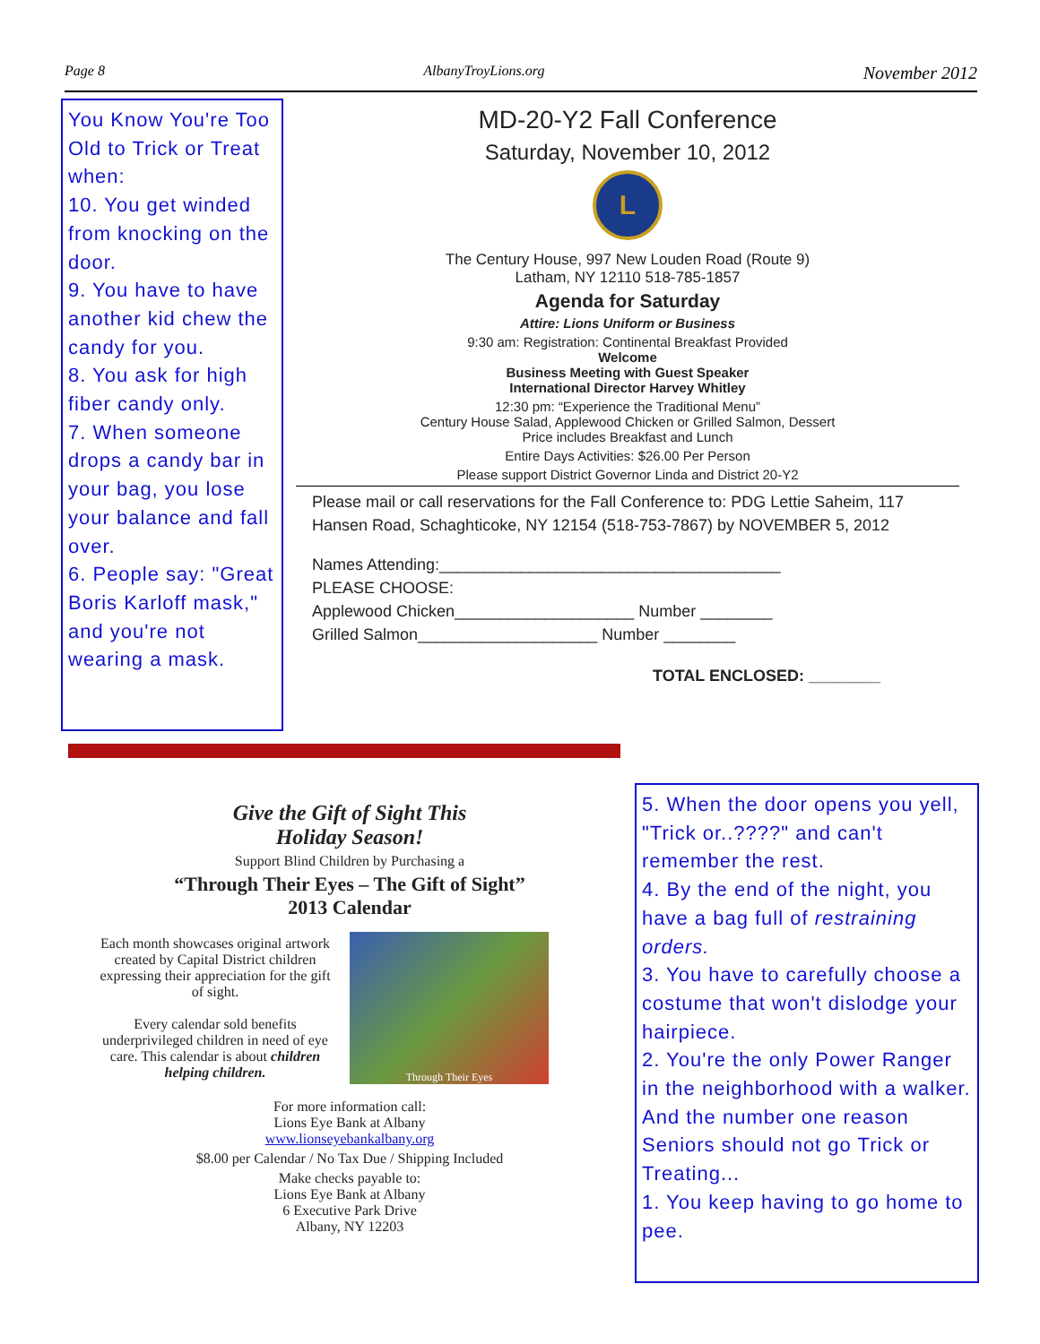Page 8 AlbanyTroyLions.org November 2012
You Know You're Too Old to Trick or Treat when:
10. You get winded from knocking on the door.
9. You have to have another kid chew the candy for you.
8. You ask for high fiber candy only.
7. When someone drops a candy bar in your bag, you lose your balance and fall over.
6. People say: "Great Boris Karloff mask," and you're not wearing a mask.
MD-20-Y2 Fall Conference
Saturday, November 10, 2012
L
The Century House, 997 New Louden Road (Route 9)
Latham, NY 12110 518-785-1857
Agenda for Saturday
Attire: Lions Uniform or Business
9:30 am: Registration: Continental Breakfast Provided
Welcome
Business Meeting with Guest Speaker
International Director Harvey Whitley
12:30 pm: “Experience the Traditional Menu”
Century House Salad, Applewood Chicken or Grilled Salmon, Dessert
Price includes Breakfast and Lunch
Entire Days Activities: $26.00 Per Person
Please support District Governor Linda and District 20-Y2
Please mail or call reservations for the Fall Conference to: PDG Lettie Saheim, 117 Hansen Road, Schaghticoke, NY 12154 (518-753-7867) by NOVEMBER 5, 2012
Names Attending:______________________________________
PLEASE CHOOSE:
Applewood Chicken____________________ Number ________
Grilled Salmon____________________ Number ________
TOTAL ENCLOSED: ________
Give the Gift of Sight This
Holiday Season!
Support Blind Children by Purchasing a
“Through Their Eyes – The Gift of Sight”
2013 Calendar
Each month showcases original artwork created by Capital District children expressing their appreciation for the gift of sight.
Every calendar sold benefits underprivileged children in need of eye care. This calendar is about children helping children.
Through Their Eyes
For more information call:
Lions Eye Bank at Albany
www.lionseyebankalbany.org
$8.00 per Calendar / No Tax Due / Shipping Included
Make checks payable to:
Lions Eye Bank at Albany
6 Executive Park Drive
Albany, NY 12203
5. When the door opens you yell, "Trick or..????" and can't remember the rest.
4. By the end of the night, you have a bag full of restraining orders.
3. You have to carefully choose a costume that won't dislodge your hairpiece.
2. You're the only Power Ranger in the neighborhood with a walker.
And the number one reason Seniors should not go Trick or Treating...
1. You keep having to go home to pee.